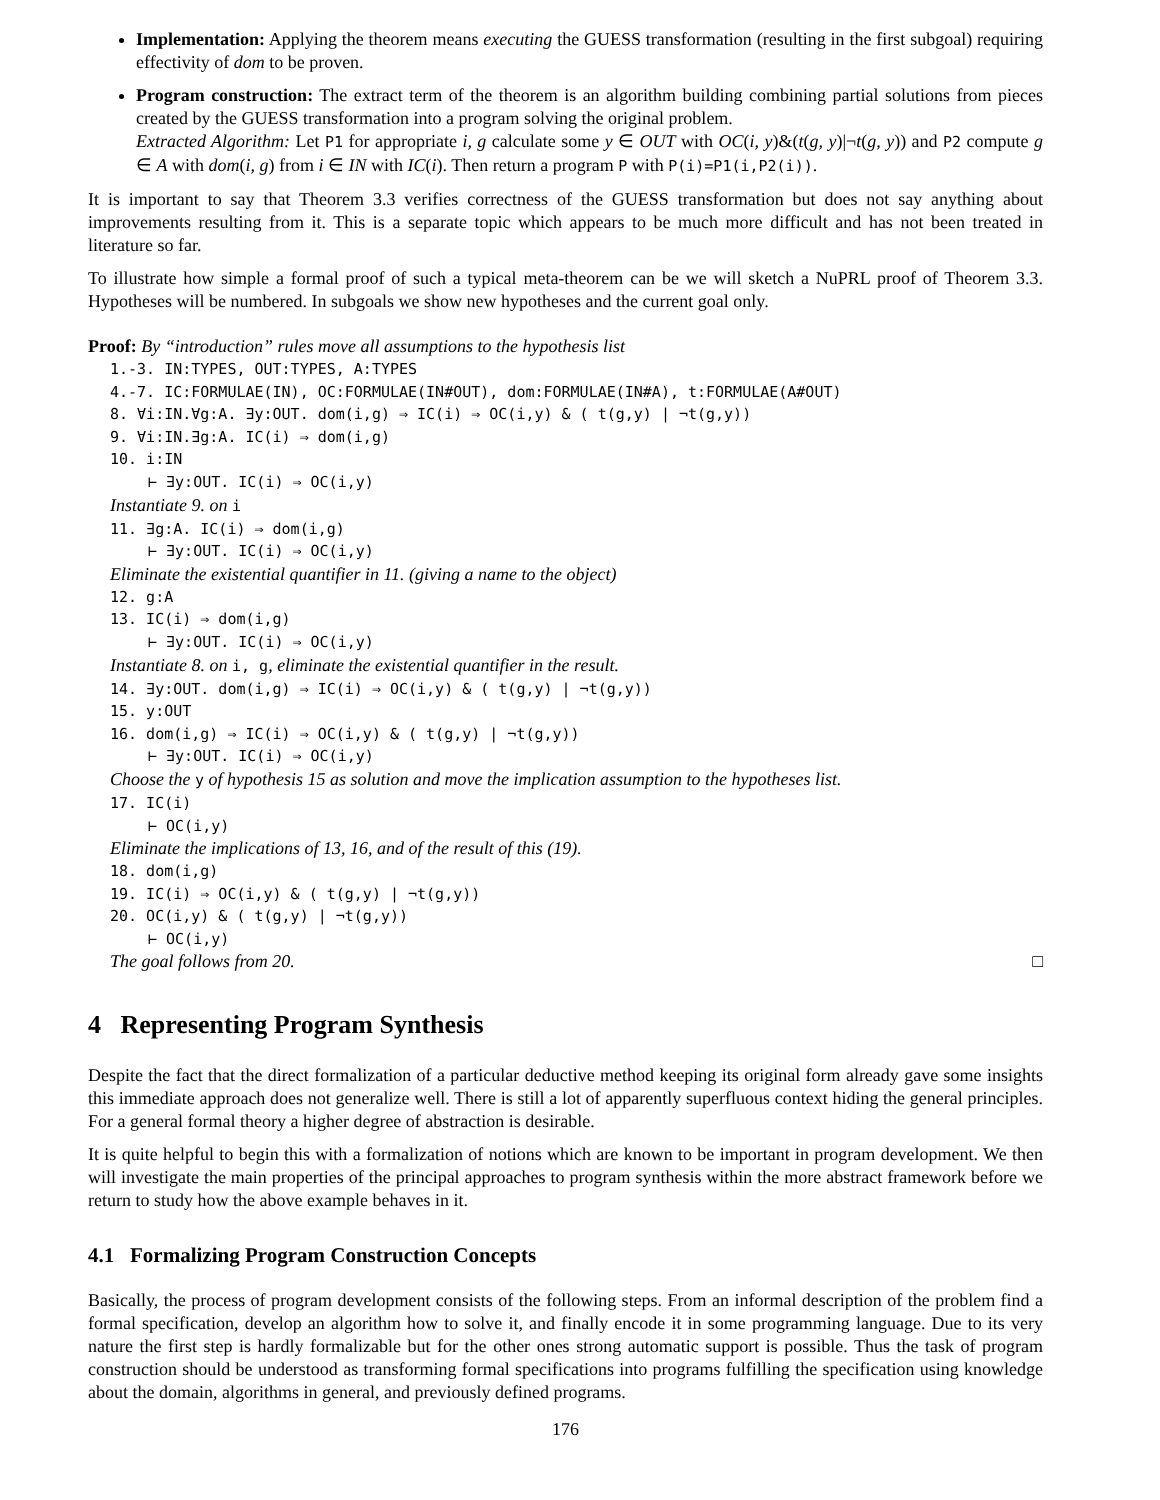Implementation: Applying the theorem means executing the GUESS transformation (resulting in the first subgoal) requiring effectivity of dom to be proven.
Program construction: The extract term of the theorem is an algorithm building combining partial solutions from pieces created by the GUESS transformation into a program solving the original problem.
Extracted Algorithm: Let P1 for appropriate i, g calculate some y ∈ OUT with OC(i, y)&(t(g, y)|¬t(g, y)) and P2 compute g ∈ A with dom(i, g) from i ∈ IN with IC(i). Then return a program P with P(i)=P1(i,P2(i)).
It is important to say that Theorem 3.3 verifies correctness of the GUESS transformation but does not say anything about improvements resulting from it. This is a separate topic which appears to be much more difficult and has not been treated in literature so far.
To illustrate how simple a formal proof of such a typical meta-theorem can be we will sketch a NuPRL proof of Theorem 3.3. Hypotheses will be numbered. In subgoals we show new hypotheses and the current goal only.
Proof: By “introduction” rules move all assumptions to the hypothesis list
1.-3. IN:TYPES, OUT:TYPES, A:TYPES
4.-7. IC:FORMULAE(IN), OC:FORMULAE(IN#OUT), dom:FORMULAE(IN#A), t:FORMULAE(A#OUT)
8. ∀i:IN.∀g:A. ∃y:OUT. dom(i,g) ⇒ IC(i) ⇒ OC(i,y) & ( t(g,y) | ¬t(g,y))
9. ∀i:IN.∃g:A. IC(i) ⇒ dom(i,g)
10. i:IN
⊢ ∃y:OUT. IC(i) ⇒ OC(i,y)
Instantiate 9. on i
11. ∃g:A. IC(i) ⇒ dom(i,g)
⊢ ∃y:OUT. IC(i) ⇒ OC(i,y)
Eliminate the existential quantifier in 11. (giving a name to the object)
12. g:A
13. IC(i) ⇒ dom(i,g)
⊢ ∃y:OUT. IC(i) ⇒ OC(i,y)
Instantiate 8. on i, g, eliminate the existential quantifier in the result.
14. ∃y:OUT. dom(i,g) ⇒ IC(i) ⇒ OC(i,y) & ( t(g,y) | ¬t(g,y))
15. y:OUT
16. dom(i,g) ⇒ IC(i) ⇒ OC(i,y) & ( t(g,y) | ¬t(g,y))
⊢ ∃y:OUT. IC(i) ⇒ OC(i,y)
Choose the y of hypothesis 15 as solution and move the implication assumption to the hypotheses list.
17. IC(i)
⊢ OC(i,y)
Eliminate the implications of 13, 16, and of the result of this (19).
18. dom(i,g)
19. IC(i) ⇒ OC(i,y) & ( t(g,y) | ¬t(g,y))
20. OC(i,y) & ( t(g,y) | ¬t(g,y))
⊢ OC(i,y)
The goal follows from 20. □
4 Representing Program Synthesis
Despite the fact that the direct formalization of a particular deductive method keeping its original form already gave some insights this immediate approach does not generalize well. There is still a lot of apparently superfluous context hiding the general principles. For a general formal theory a higher degree of abstraction is desirable.
It is quite helpful to begin this with a formalization of notions which are known to be important in program development. We then will investigate the main properties of the principal approaches to program synthesis within the more abstract framework before we return to study how the above example behaves in it.
4.1 Formalizing Program Construction Concepts
Basically, the process of program development consists of the following steps. From an informal description of the problem find a formal specification, develop an algorithm how to solve it, and finally encode it in some programming language. Due to its very nature the first step is hardly formalizable but for the other ones strong automatic support is possible. Thus the task of program construction should be understood as transforming formal specifications into programs fulfilling the specification using knowledge about the domain, algorithms in general, and previously defined programs.
176